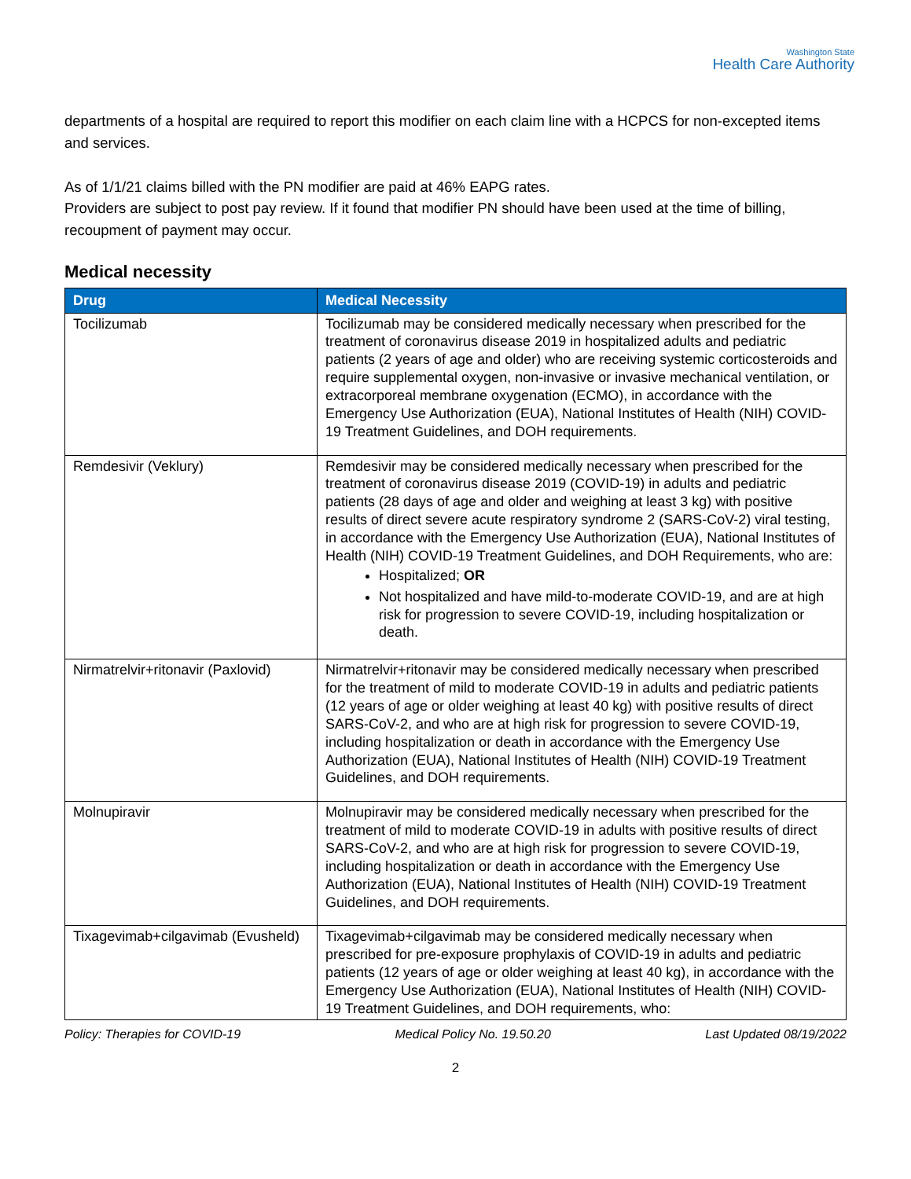Washington State
Health Care Authority
departments of a hospital are required to report this modifier on each claim line with a HCPCS for non-excepted items and services.
As of 1/1/21 claims billed with the PN modifier are paid at 46% EAPG rates.
Providers are subject to post pay review. If it found that modifier PN should have been used at the time of billing, recoupment of payment may occur.
Medical necessity
| Drug | Medical Necessity |
| --- | --- |
| Tocilizumab | Tocilizumab may be considered medically necessary when prescribed for the treatment of coronavirus disease 2019 in hospitalized adults and pediatric patients (2 years of age and older) who are receiving systemic corticosteroids and require supplemental oxygen, non-invasive or invasive mechanical ventilation, or extracorporeal membrane oxygenation (ECMO), in accordance with the Emergency Use Authorization (EUA), National Institutes of Health (NIH) COVID-19 Treatment Guidelines, and DOH requirements. |
| Remdesivir (Veklury) | Remdesivir may be considered medically necessary when prescribed for the treatment of coronavirus disease 2019 (COVID-19) in adults and pediatric patients (28 days of age and older and weighing at least 3 kg) with positive results of direct severe acute respiratory syndrome 2 (SARS-CoV-2) viral testing, in accordance with the Emergency Use Authorization (EUA), National Institutes of Health (NIH) COVID-19 Treatment Guidelines, and DOH Requirements, who are: Hospitalized; OR Not hospitalized and have mild-to-moderate COVID-19, and are at high risk for progression to severe COVID-19, including hospitalization or death. |
| Nirmatrelvir+ritonavir (Paxlovid) | Nirmatrelvir+ritonavir may be considered medically necessary when prescribed for the treatment of mild to moderate COVID-19 in adults and pediatric patients (12 years of age or older weighing at least 40 kg) with positive results of direct SARS-CoV-2, and who are at high risk for progression to severe COVID-19, including hospitalization or death in accordance with the Emergency Use Authorization (EUA), National Institutes of Health (NIH) COVID-19 Treatment Guidelines, and DOH requirements. |
| Molnupiravir | Molnupiravir may be considered medically necessary when prescribed for the treatment of mild to moderate COVID-19 in adults with positive results of direct SARS-CoV-2, and who are at high risk for progression to severe COVID-19, including hospitalization or death in accordance with the Emergency Use Authorization (EUA), National Institutes of Health (NIH) COVID-19 Treatment Guidelines, and DOH requirements. |
| Tixagevimab+cilgavimab (Evusheld) | Tixagevimab+cilgavimab may be considered medically necessary when prescribed for pre-exposure prophylaxis of COVID-19 in adults and pediatric patients (12 years of age or older weighing at least 40 kg), in accordance with the Emergency Use Authorization (EUA), National Institutes of Health (NIH) COVID-19 Treatment Guidelines, and DOH requirements, who: |
Policy: Therapies for COVID-19 Medical Policy No. 19.50.20 Last Updated 08/19/2022
2